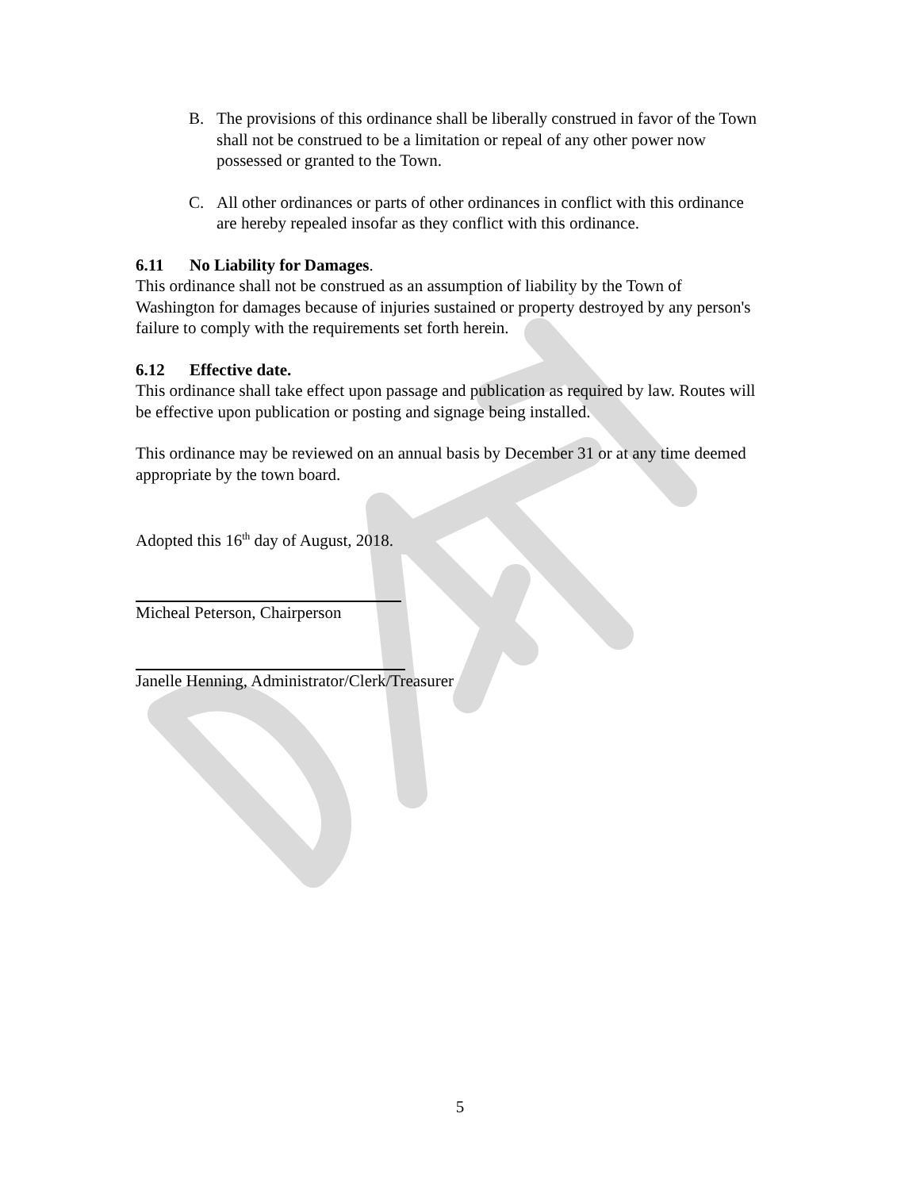B. The provisions of this ordinance shall be liberally construed in favor of the Town shall not be construed to be a limitation or repeal of any other power now possessed or granted to the Town.
C. All other ordinances or parts of other ordinances in conflict with this ordinance are hereby repealed insofar as they conflict with this ordinance.
6.11 No Liability for Damages.
This ordinance shall not be construed as an assumption of liability by the Town of Washington for damages because of injuries sustained or property destroyed by any person's failure to comply with the requirements set forth herein.
6.12 Effective date.
This ordinance shall take effect upon passage and publication as required by law. Routes will be effective upon publication or posting and signage being installed.
This ordinance may be reviewed on an annual basis by December 31 or at any time deemed appropriate by the town board.
Adopted this 16<sup>th</sup> day of August, 2018.
Micheal Peterson, Chairperson
Janelle Henning, Administrator/Clerk/Treasurer
5